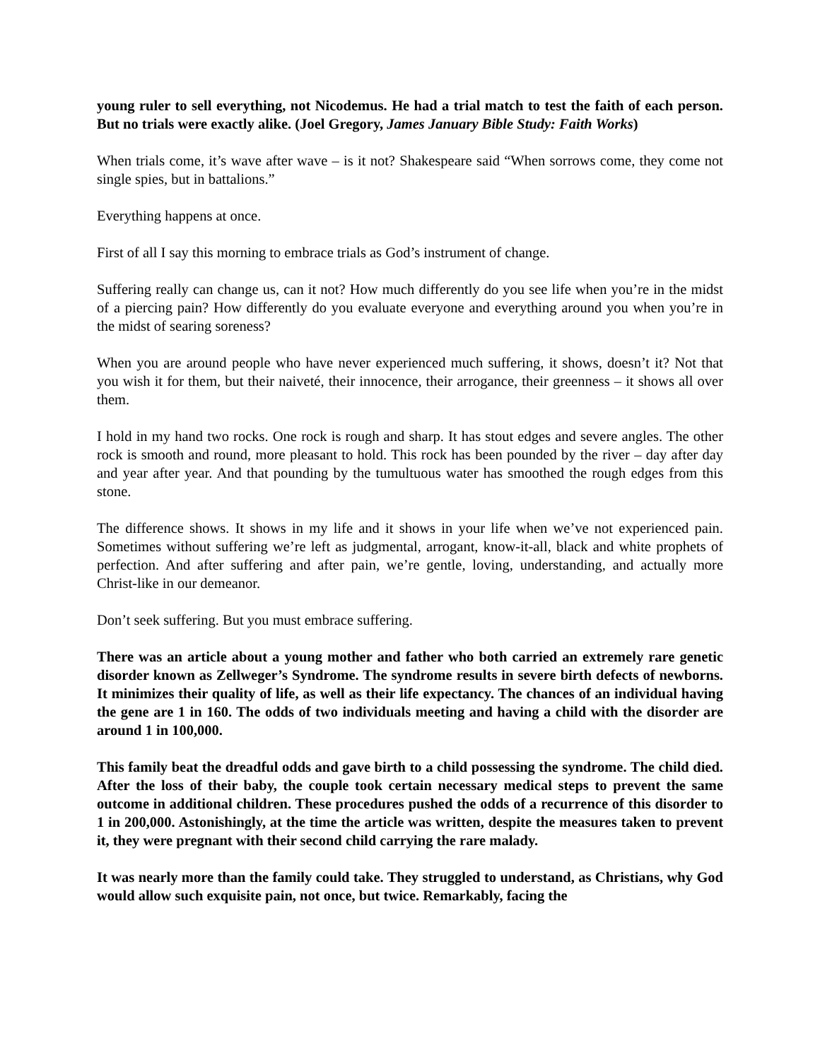young ruler to sell everything, not Nicodemus. He had a trial match to test the faith of each person. But no trials were exactly alike. (Joel Gregory, James January Bible Study: Faith Works)
When trials come, it’s wave after wave – is it not? Shakespeare said “When sorrows come, they come not single spies, but in battalions.”
Everything happens at once.
First of all I say this morning to embrace trials as God’s instrument of change.
Suffering really can change us, can it not? How much differently do you see life when you’re in the midst of a piercing pain? How differently do you evaluate everyone and everything around you when you’re in the midst of searing soreness?
When you are around people who have never experienced much suffering, it shows, doesn’t it? Not that you wish it for them, but their naiveté, their innocence, their arrogance, their greenness – it shows all over them.
I hold in my hand two rocks. One rock is rough and sharp. It has stout edges and severe angles. The other rock is smooth and round, more pleasant to hold. This rock has been pounded by the river – day after day and year after year. And that pounding by the tumultuous water has smoothed the rough edges from this stone.
The difference shows. It shows in my life and it shows in your life when we’ve not experienced pain. Sometimes without suffering we’re left as judgmental, arrogant, know-it-all, black and white prophets of perfection. And after suffering and after pain, we’re gentle, loving, understanding, and actually more Christ-like in our demeanor.
Don’t seek suffering. But you must embrace suffering.
There was an article about a young mother and father who both carried an extremely rare genetic disorder known as Zellweger’s Syndrome. The syndrome results in severe birth defects of newborns. It minimizes their quality of life, as well as their life expectancy. The chances of an individual having the gene are 1 in 160. The odds of two individuals meeting and having a child with the disorder are around 1 in 100,000.
This family beat the dreadful odds and gave birth to a child possessing the syndrome. The child died. After the loss of their baby, the couple took certain necessary medical steps to prevent the same outcome in additional children. These procedures pushed the odds of a recurrence of this disorder to 1 in 200,000. Astonishingly, at the time the article was written, despite the measures taken to prevent it, they were pregnant with their second child carrying the rare malady.
It was nearly more than the family could take. They struggled to understand, as Christians, why God would allow such exquisite pain, not once, but twice. Remarkably, facing the